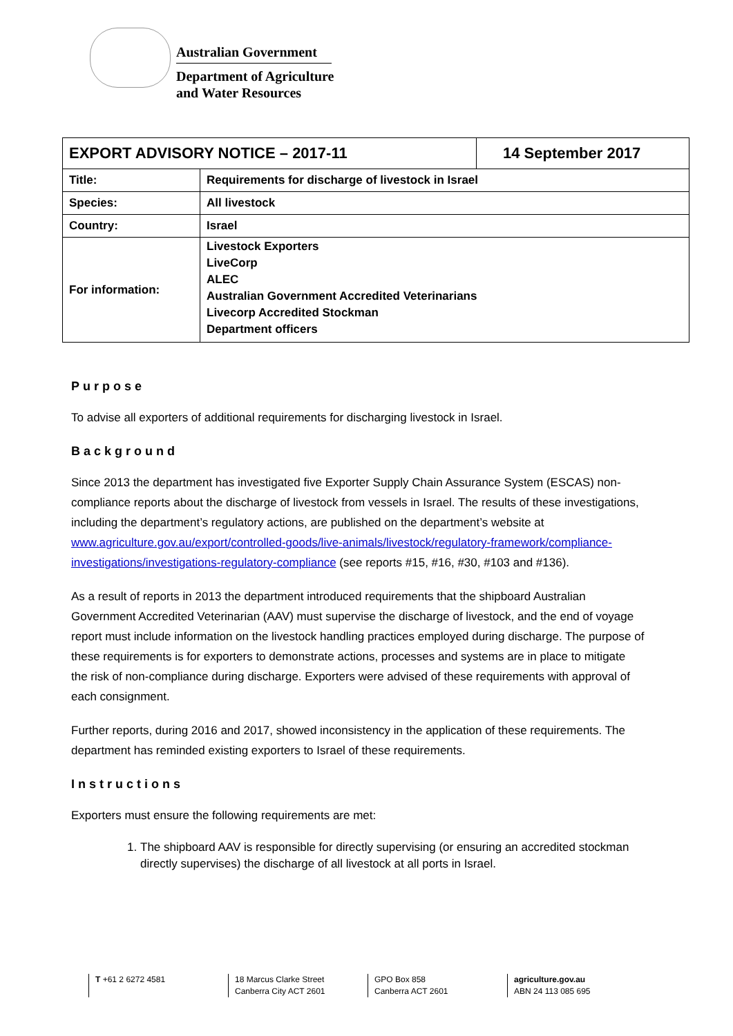Australian Government
Department of Agriculture
and Water Resources
| EXPORT ADVISORY NOTICE – 2017-11 | | 14 September 2017 |
| --- | --- | --- |
| Title: | Requirements for discharge of livestock in Israel | |
| Species: | All livestock | |
| Country: | Israel | |
| For information: | Livestock Exporters LiveCorp ALEC Australian Government Accredited Veterinarians Livecorp Accredited Stockman Department officers | |
Purpose
To advise all exporters of additional requirements for discharging livestock in Israel.
Background
Since 2013 the department has investigated five Exporter Supply Chain Assurance System (ESCAS) non-compliance reports about the discharge of livestock from vessels in Israel. The results of these investigations, including the department’s regulatory actions, are published on the department’s website at www.agriculture.gov.au/export/controlled-goods/live-animals/livestock/regulatory-framework/compliance-investigations/investigations-regulatory-compliance (see reports #15, #16, #30, #103 and #136).
As a result of reports in 2013 the department introduced requirements that the shipboard Australian Government Accredited Veterinarian (AAV) must supervise the discharge of livestock, and the end of voyage report must include information on the livestock handling practices employed during discharge. The purpose of these requirements is for exporters to demonstrate actions, processes and systems are in place to mitigate the risk of non-compliance during discharge. Exporters were advised of these requirements with approval of each consignment.
Further reports, during 2016 and 2017, showed inconsistency in the application of these requirements. The department has reminded existing exporters to Israel of these requirements.
Instructions
Exporters must ensure the following requirements are met:
1. The shipboard AAV is responsible for directly supervising (or ensuring an accredited stockman directly supervises) the discharge of all livestock at all ports in Israel.
T +61 2 6272 4581 18 Marcus Clarke Street
Canberra City ACT 2601
GPO Box 858
Canberra ACT 2601
agriculture.gov.au
ABN 24 113 085 695